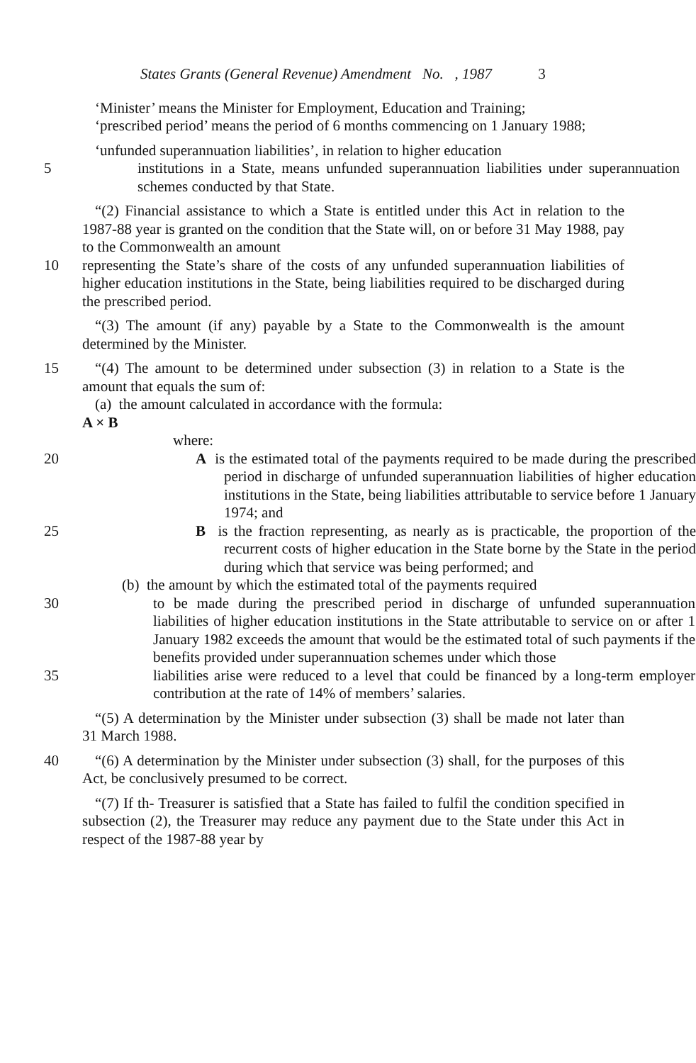States Grants (General Revenue) Amendment No. , 1987 3
‘Minister’ means the Minister for Employment, Education and Training;
‘prescribed period’ means the period of 6 months commencing on 1 January 1988;
‘unfunded superannuation liabilities’, in relation to higher education
5 institutions in a State, means unfunded superannuation liabilities under superannuation schemes conducted by that State.
“(2) Financial assistance to which a State is entitled under this Act in relation to the 1987-88 year is granted on the condition that the State will, on or before 31 May 1988, pay to the Commonwealth an amount
10 representing the State’s share of the costs of any unfunded superannuation liabilities of higher education institutions in the State, being liabilities required to be discharged during the prescribed period.
“(3) The amount (if any) payable by a State to the Commonwealth is the amount determined by the Minister.
15 “(4) The amount to be determined under subsection (3) in relation to a State is the amount that equals the sum of:
(a) the amount calculated in accordance with the formula:
A × B
where:
20 A is the estimated total of the payments required to be made during the prescribed period in discharge of unfunded superannuation liabilities of higher education institutions in the State, being liabilities attributable to service before 1 January 1974; and
25 B is the fraction representing, as nearly as is practicable, the proportion of the recurrent costs of higher education in the State borne by the State in the period during which that service was being performed; and
(b) the amount by which the estimated total of the payments required
30 to be made during the prescribed period in discharge of unfunded superannuation liabilities of higher education institutions in the State attributable to service on or after 1 January 1982 exceeds the amount that would be the estimated total of such payments if the benefits provided under superannuation schemes under which those
35 liabilities arise were reduced to a level that could be financed by a long-term employer contribution at the rate of 14% of members’ salaries.
“(5) A determination by the Minister under subsection (3) shall be made not later than 31 March 1988.
40 “(6) A determination by the Minister under subsection (3) shall, for the purposes of this Act, be conclusively presumed to be correct.
“(7) If th- Treasurer is satisfied that a State has failed to fulfil the condition specified in subsection (2), the Treasurer may reduce any payment due to the State under this Act in respect of the 1987-88 year by